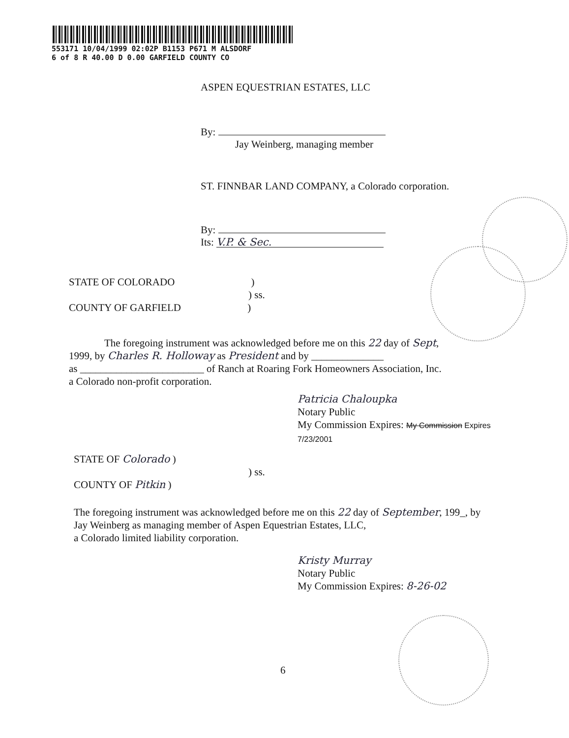553171 10/04/1999 02:02P B1153 P671 M ALSDORF
6 of 8 R 40.00 D 0.00 GARFIELD COUNTY CO
ASPEN EQUESTRIAN ESTATES, LLC
By:
Jay Weinberg, managing member
ST. FINNBAR LAND COMPANY, a Colorado corporation.
By:
Its: V.P. & Sec.
STATE OF COLORADO )
) ss.
COUNTY OF GARFIELD )
The foregoing instrument was acknowledged before me on this 22 day of Sept,
1999, by Charles R. Holloway as President and by ______________
as ________________________ of Ranch at Roaring Fork Homeowners Association, Inc.
a Colorado non-profit corporation.
Patricia Chaloupka
Notary Public
My Commission Expires: My Commission Expires 7/23/2001
STATE OF Colorado )
) ss.
COUNTY OF Pitkin )
The foregoing instrument was acknowledged before me on this 22 day of September, 199_, by
Jay Weinberg as managing member of Aspen Equestrian Estates, LLC,
a Colorado limited liability corporation.
Kristy Murray
Notary Public
My Commission Expires: 8-26-02
6